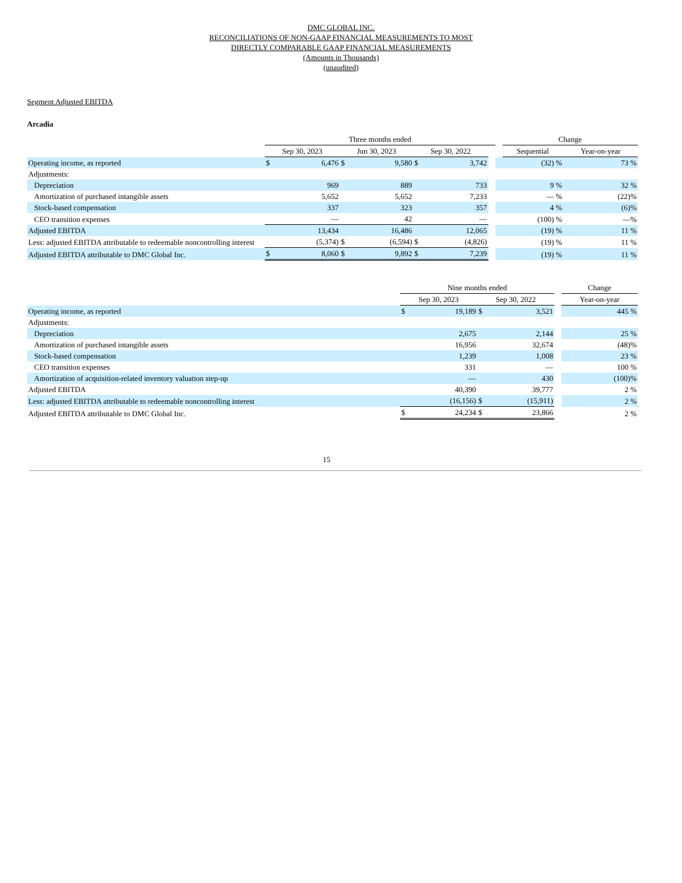DMC GLOBAL INC.
RECONCILIATIONS OF NON-GAAP FINANCIAL MEASUREMENTS TO MOST
DIRECTLY COMPARABLE GAAP FINANCIAL MEASUREMENTS
(Amounts in Thousands)
(unaudited)
Segment Adjusted EBITDA
Arcadia
| | Three months ended | | | | | | | | Change | |
| | Sep 30, 2023 | | Jun 30, 2023 | | Sep 30, 2022 | | | | Sequential | Year-on-year |
| Operating income, as reported | $ | 6,476 | $ | 9,580 | $ | 3,742 | | | (32) % | 73 % |
| Adjustments: | | | | | | | | | | |
| Depreciation | | 969 | | 889 | | 733 | | | 9 % | 32 % |
| Amortization of purchased intangible assets | | 5,652 | | 5,652 | | 7,233 | | | — % | (22)% |
| Stock-based compensation | | 337 | | 323 | | 357 | | | 4 % | (6)% |
| CEO transition expenses | | — | | 42 | | — | | | (100) % | —% |
| Adjusted EBITDA | | 13,434 | | 16,486 | | 12,065 | | | (19) % | 11 % |
| Less: adjusted EBITDA attributable to redeemable noncontrolling interest | | (5,374) | $ | (6,594) | $ | (4,826) | | | (19) % | 11 % |
| Adjusted EBITDA attributable to DMC Global Inc. | $ | 8,060 | $ | 9,892 | $ | 7,239 | | | (19) % | 11 % |
| | Nine months ended | | | | | Change |
| | Sep 30, 2023 | | Sep 30, 2022 | | | Year-on-year |
| Operating income, as reported | $ | 19,189 | $ | 3,521 | | 445 % |
| Adjustments: | | | | | | |
| Depreciation | | 2,675 | | 2,144 | | 25 % |
| Amortization of purchased intangible assets | | 16,956 | | 32,674 | | (48)% |
| Stock-based compensation | | 1,239 | | 1,008 | | 23 % |
| CEO transition expenses | | 331 | | — | | 100 % |
| Amortization of acquisition-related inventory valuation step-up | | — | | 430 | | (100)% |
| Adjusted EBITDA | | 40,390 | | 39,777 | | 2 % |
| Less: adjusted EBITDA attributable to redeemable noncontrolling interest | | (16,156) | $ | (15,911) | | 2 % |
| Adjusted EBITDA attributable to DMC Global Inc. | $ | 24,234 | $ | 23,866 | | 2 % |
15